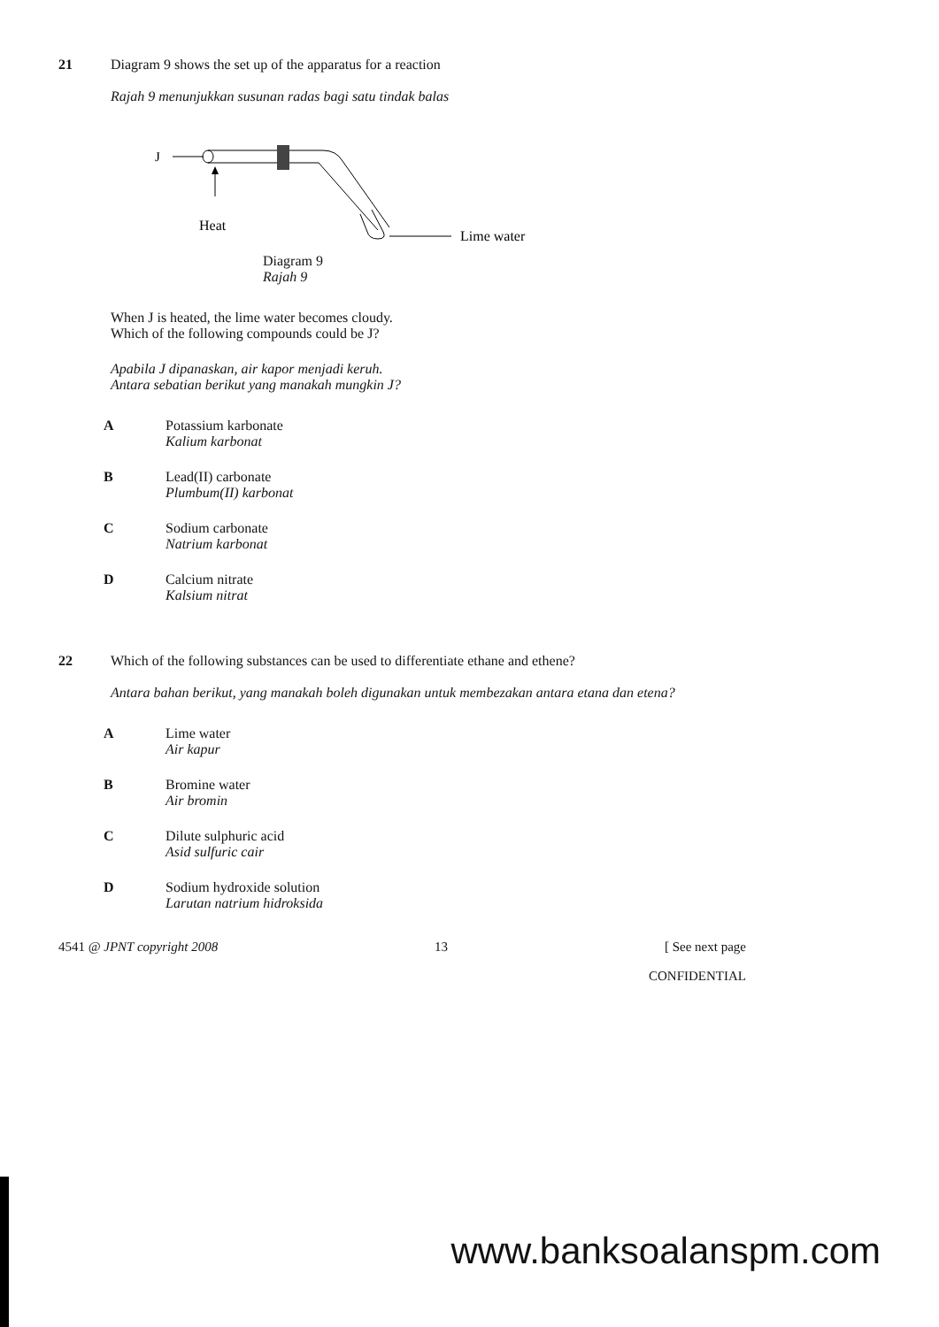21
Diagram 9 shows the set up of the apparatus for a reaction
Rajah 9 menunjukkan susunan radas bagi satu tindak balas
J
Heat
Lime water
Diagram 9
Rajah 9
When J is heated, the lime water becomes cloudy.
Which of the following compounds could be J?
Apabila J dipanaskan, air kapor menjadi keruh.
Antara sebatian berikut yang manakah mungkin J?
A Potassium karbonate
Kalium karbonat
B Lead(II) carbonate
Plumbum(II) karbonat
C Sodium carbonate
Natrium karbonat
D Calcium nitrate
Kalsium nitrat
22
Which of the following substances can be used to differentiate ethane and ethene?
Antara bahan berikut, yang manakah boleh digunakan untuk membezakan antara etana dan etena?
A Lime water
Air kapur
B Bromine water
Air bromin
C Dilute sulphuric acid
Asid sulfuric cair
D Sodium hydroxide solution
Larutan natrium hidroksida
4541 @ JPNT copyright 2008 13 [ See next page
CONFIDENTIAL
www.banksoalanspm.com